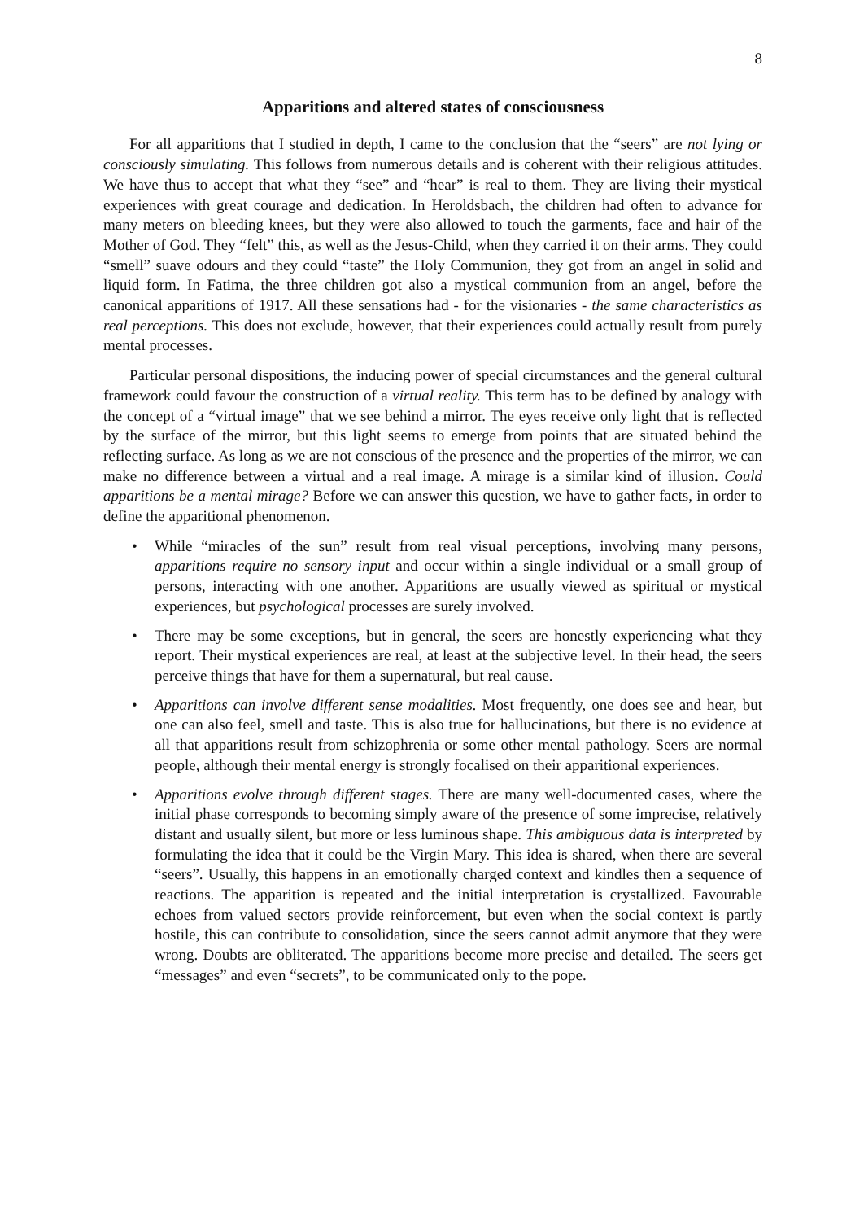8
Apparitions and altered states of consciousness
For all apparitions that I studied in depth, I came to the conclusion that the “seers” are not lying or consciously simulating. This follows from numerous details and is coherent with their religious attitudes. We have thus to accept that what they “see” and “hear” is real to them. They are living their mystical experiences with great courage and dedication. In Heroldsbach, the children had often to advance for many meters on bleeding knees, but they were also allowed to touch the garments, face and hair of the Mother of God. They “felt” this, as well as the Jesus-Child, when they carried it on their arms. They could “smell” suave odours and they could “taste” the Holy Communion, they got from an angel in solid and liquid form. In Fatima, the three children got also a mystical communion from an angel, before the canonical apparitions of 1917. All these sensations had - for the visionaries - the same characteristics as real perceptions. This does not exclude, however, that their experiences could actually result from purely mental processes.
Particular personal dispositions, the inducing power of special circumstances and the general cultural framework could favour the construction of a virtual reality. This term has to be defined by analogy with the concept of a “virtual image” that we see behind a mirror. The eyes receive only light that is reflected by the surface of the mirror, but this light seems to emerge from points that are situated behind the reflecting surface. As long as we are not conscious of the presence and the properties of the mirror, we can make no difference between a virtual and a real image. A mirage is a similar kind of illusion. Could apparitions be a mental mirage? Before we can answer this question, we have to gather facts, in order to define the apparitional phenomenon.
• While “miracles of the sun” result from real visual perceptions, involving many persons, apparitions require no sensory input and occur within a single individual or a small group of persons, interacting with one another. Apparitions are usually viewed as spiritual or mystical experiences, but psychological processes are surely involved.
• There may be some exceptions, but in general, the seers are honestly experiencing what they report. Their mystical experiences are real, at least at the subjective level. In their head, the seers perceive things that have for them a supernatural, but real cause.
• Apparitions can involve different sense modalities. Most frequently, one does see and hear, but one can also feel, smell and taste. This is also true for hallucinations, but there is no evidence at all that apparitions result from schizophrenia or some other mental pathology. Seers are normal people, although their mental energy is strongly focalised on their apparitional experiences.
• Apparitions evolve through different stages. There are many well-documented cases, where the initial phase corresponds to becoming simply aware of the presence of some imprecise, relatively distant and usually silent, but more or less luminous shape. This ambiguous data is interpreted by formulating the idea that it could be the Virgin Mary. This idea is shared, when there are several “seers”. Usually, this happens in an emotionally charged context and kindles then a sequence of reactions. The apparition is repeated and the initial interpretation is crystallized. Favourable echoes from valued sectors provide reinforcement, but even when the social context is partly hostile, this can contribute to consolidation, since the seers cannot admit anymore that they were wrong. Doubts are obliterated. The apparitions become more precise and detailed. The seers get “messages” and even “secrets”, to be communicated only to the pope.